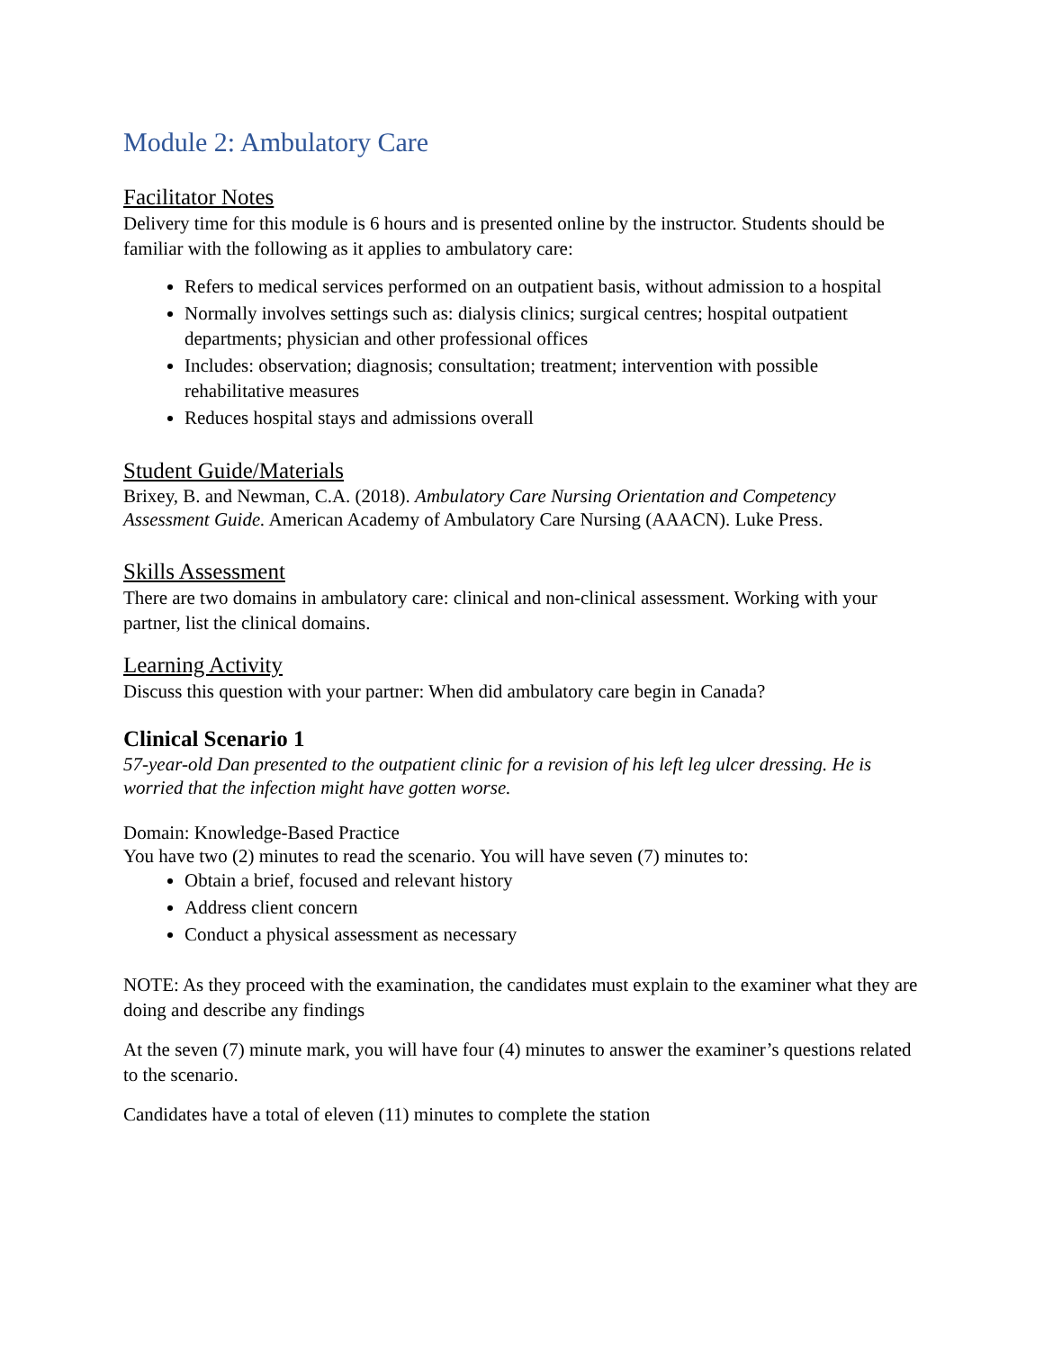Module 2: Ambulatory Care
Facilitator Notes
Delivery time for this module is 6 hours and is presented online by the instructor. Students should be familiar with the following as it applies to ambulatory care:
Refers to medical services performed on an outpatient basis, without admission to a hospital
Normally involves settings such as: dialysis clinics; surgical centres; hospital outpatient departments; physician and other professional offices
Includes: observation; diagnosis; consultation; treatment; intervention with possible rehabilitative measures
Reduces hospital stays and admissions overall
Student Guide/Materials
Brixey, B. and Newman, C.A. (2018). Ambulatory Care Nursing Orientation and Competency Assessment Guide. American Academy of Ambulatory Care Nursing (AAACN). Luke Press.
Skills Assessment
There are two domains in ambulatory care: clinical and non-clinical assessment. Working with your partner, list the clinical domains.
Learning Activity
Discuss this question with your partner: When did ambulatory care begin in Canada?
Clinical Scenario 1
57-year-old Dan presented to the outpatient clinic for a revision of his left leg ulcer dressing. He is worried that the infection might have gotten worse.
Domain: Knowledge-Based Practice
You have two (2) minutes to read the scenario. You will have seven (7) minutes to:
Obtain a brief, focused and relevant history
Address client concern
Conduct a physical assessment as necessary
NOTE: As they proceed with the examination, the candidates must explain to the examiner what they are doing and describe any findings
At the seven (7) minute mark, you will have four (4) minutes to answer the examiner’s questions related to the scenario.
Candidates have a total of eleven (11) minutes to complete the station